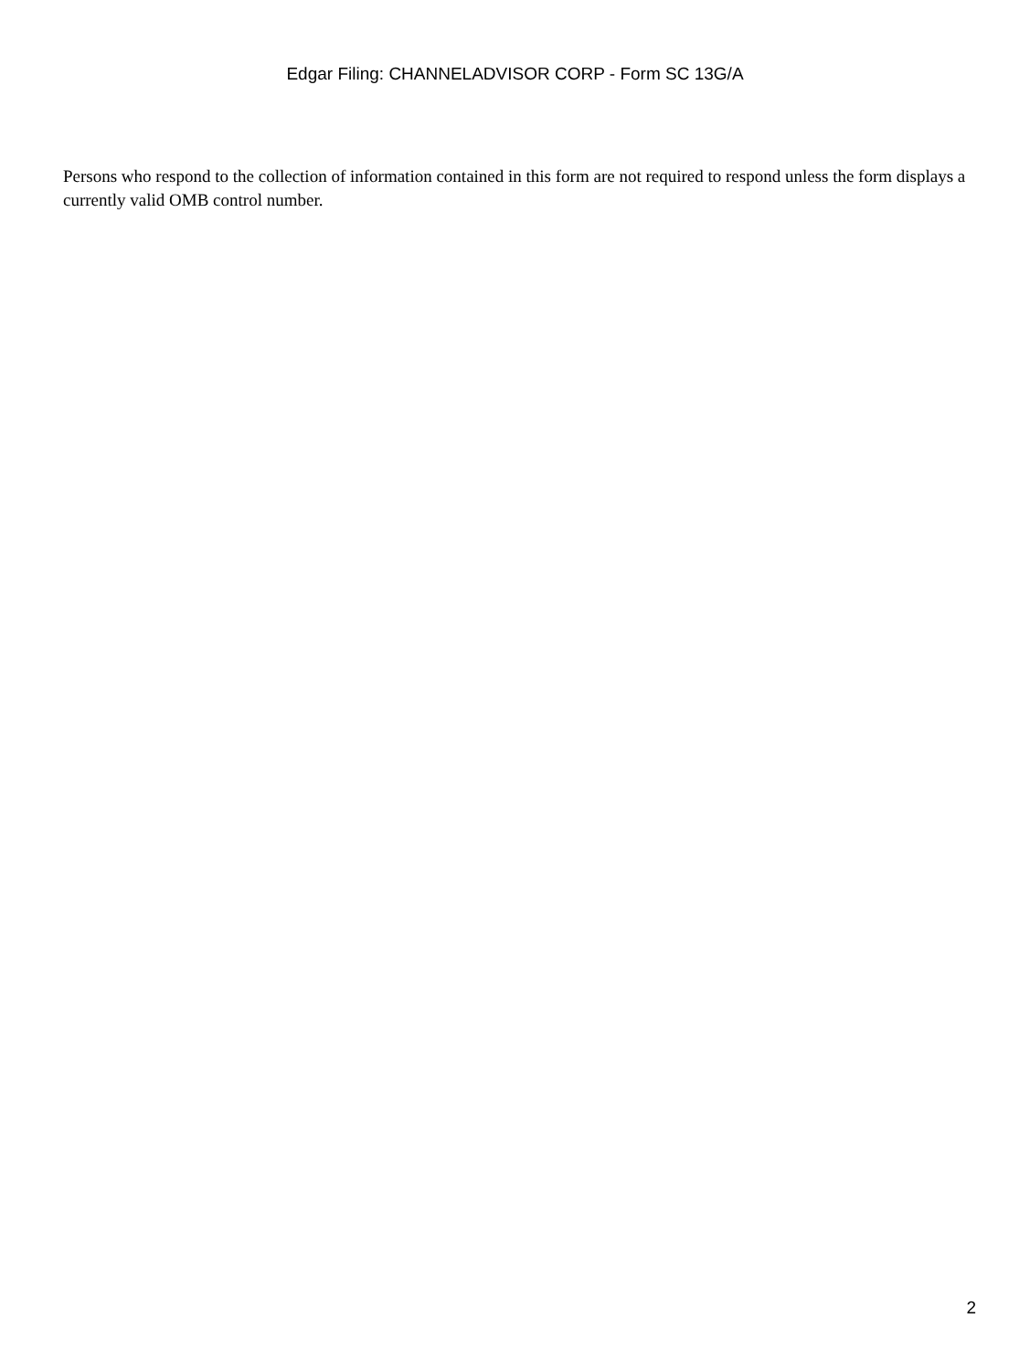Edgar Filing: CHANNELADVISOR CORP - Form SC 13G/A
Persons who respond to the collection of information contained in this form are not required to respond unless the form displays a currently valid OMB control number.
2